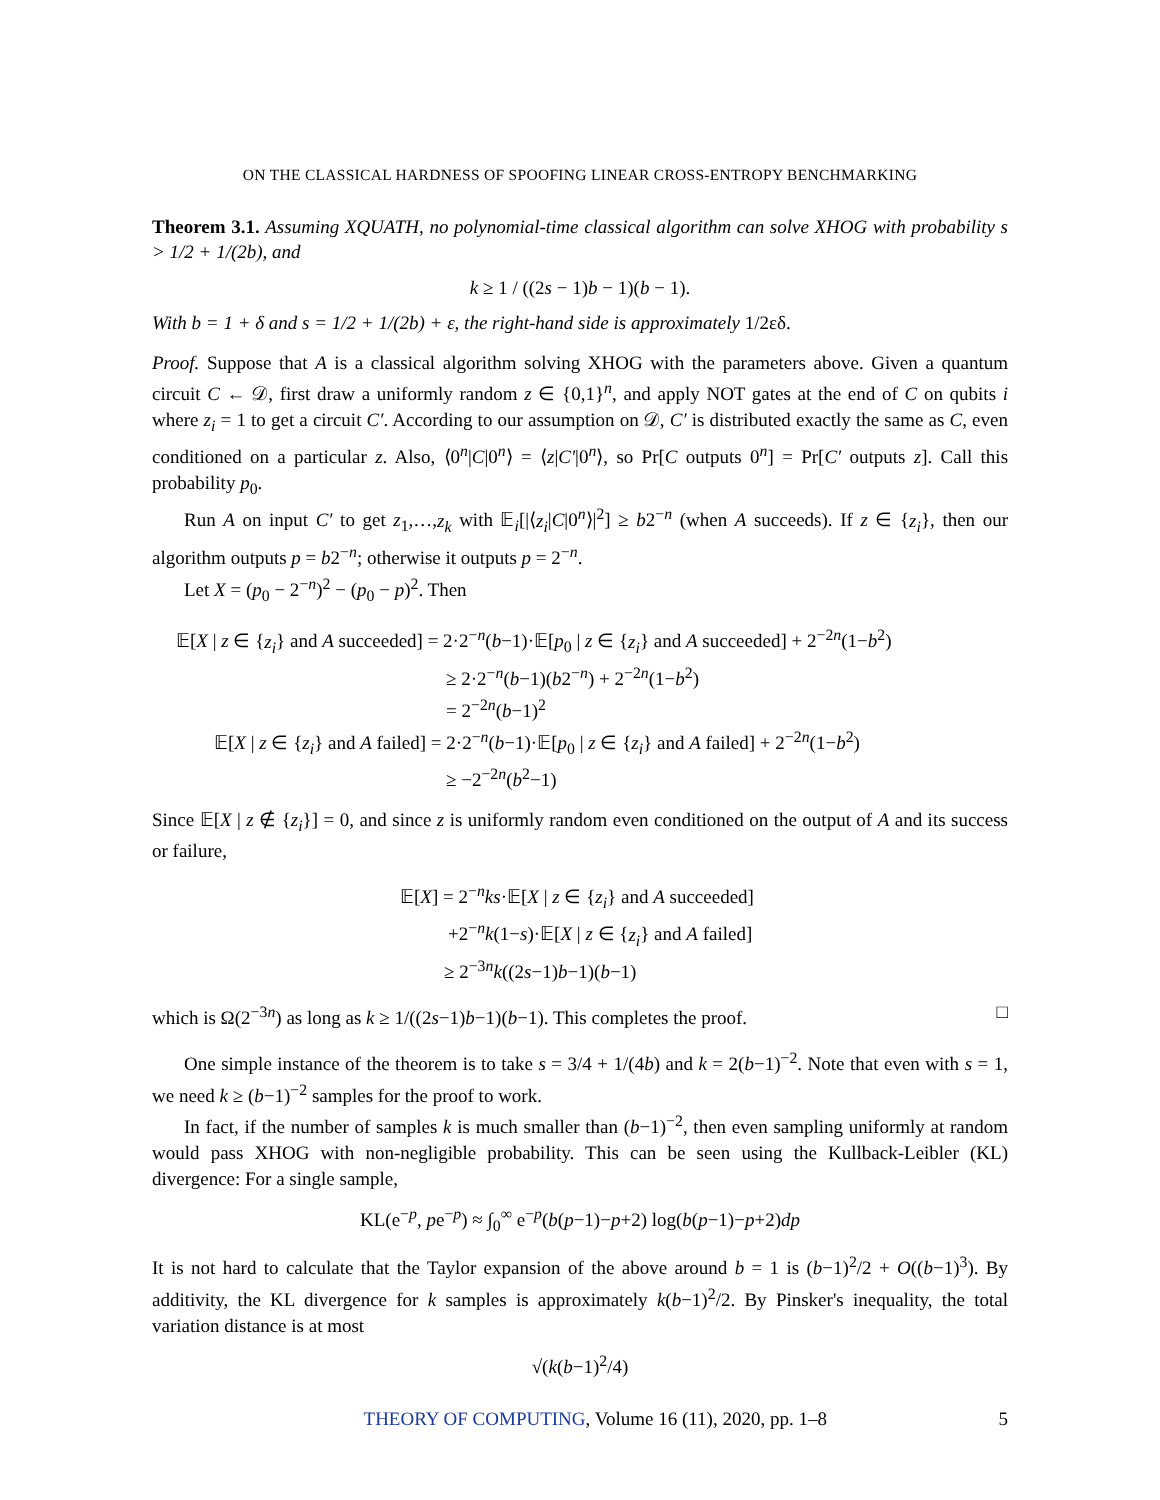ON THE CLASSICAL HARDNESS OF SPOOFING LINEAR CROSS-ENTROPY BENCHMARKING
Theorem 3.1. Assuming XQUATH, no polynomial-time classical algorithm can solve XHOG with probability s > 1/2 + 1/(2b), and
k ≥ 1 / ((2s − 1)b − 1)(b − 1).
With b = 1 + δ and s = 1/2 + 1/(2b) + ε, the right-hand side is approximately 1/2εδ.
Proof. Suppose that A is a classical algorithm solving XHOG with the parameters above. Given a quantum circuit C ← 𝒟, first draw a uniformly random z ∈ {0,1}<sup>n</sup>, and apply NOT gates at the end of C on qubits i where z<sub>i</sub> = 1 to get a circuit C′. According to our assumption on 𝒟, C′ is distributed exactly the same as C, even conditioned on a particular z. Also, ⟨0<sup>n</sup>|C|0<sup>n</sup>⟩ = ⟨z|C′|0<sup>n</sup>⟩, so Pr[C outputs 0<sup>n</sup>] = Pr[C′ outputs z]. Call this probability p<sub>0</sub>.
Run A on input C′ to get z<sub>1</sub>,…,z<sub>k</sub> with 𝔼<sub>i</sub>[|⟨z<sub>i</sub>|C|0<sup>n</sup>⟩|<sup>2</sup>] ≥ b2<sup>−n</sup> (when A succeeds). If z ∈ {z<sub>i</sub>}, then our algorithm outputs p = b2<sup>−n</sup>; otherwise it outputs p = 2<sup>−n</sup>.
Let X = (p<sub>0</sub> − 2<sup>−n</sup>)<sup>2</sup> − (p<sub>0</sub> − p)<sup>2</sup>. Then
𝔼[X | z ∈ {z<sub>i</sub>} and A succeeded] = 2·2<sup>−n</sup>(b−1)·𝔼[p<sub>0</sub> | z ∈ {z<sub>i</sub>} and A succeeded] + 2<sup>−2n</sup>(1−b<sup>2</sup>)
≥ 2·2<sup>−n</sup>(b−1)(b2<sup>−n</sup>) + 2<sup>−2n</sup>(1−b<sup>2</sup>)
= 2<sup>−2n</sup>(b−1)<sup>2</sup>
𝔼[X | z ∈ {z<sub>i</sub>} and A failed] = 2·2<sup>−n</sup>(b−1)·𝔼[p<sub>0</sub> | z ∈ {z<sub>i</sub>} and A failed] + 2<sup>−2n</sup>(1−b<sup>2</sup>)
≥ −2<sup>−2n</sup>(b<sup>2</sup>−1)
Since 𝔼[X | z ∉ {z<sub>i</sub>}] = 0, and since z is uniformly random even conditioned on the output of A and its success or failure,
𝔼[X] = 2<sup>−n</sup>ks·𝔼[X | z ∈ {z<sub>i</sub>} and A succeeded]
+2<sup>−n</sup>k(1−s)·𝔼[X | z ∈ {z<sub>i</sub>} and A failed]
≥ 2<sup>−3n</sup>k((2s−1)b−1)(b−1)
which is Ω(2<sup>−3n</sup>) as long as k ≥ 1/((2s−1)b−1)(b−1). This completes the proof. □
One simple instance of the theorem is to take s = 3/4 + 1/(4b) and k = 2(b−1)<sup>−2</sup>. Note that even with s = 1, we need k ≥ (b−1)<sup>−2</sup> samples for the proof to work.
In fact, if the number of samples k is much smaller than (b−1)<sup>−2</sup>, then even sampling uniformly at random would pass XHOG with non-negligible probability. This can be seen using the Kullback-Leibler (KL) divergence: For a single sample,
KL(e<sup>−p</sup>, pe<sup>−p</sup>) ≈ ∫<sub>0</sub><sup>∞</sup> e<sup>−p</sup>(b(p−1)−p+2) log(b(p−1)−p+2)dp
It is not hard to calculate that the Taylor expansion of the above around b = 1 is (b−1)<sup>2</sup>/2 + O((b−1)<sup>3</sup>). By additivity, the KL divergence for k samples is approximately k(b−1)<sup>2</sup>/2. By Pinsker's inequality, the total variation distance is at most
√(k(b−1)<sup>2</sup>/4)
THEORY OF COMPUTING, Volume 16 (11), 2020, pp. 1–8 5